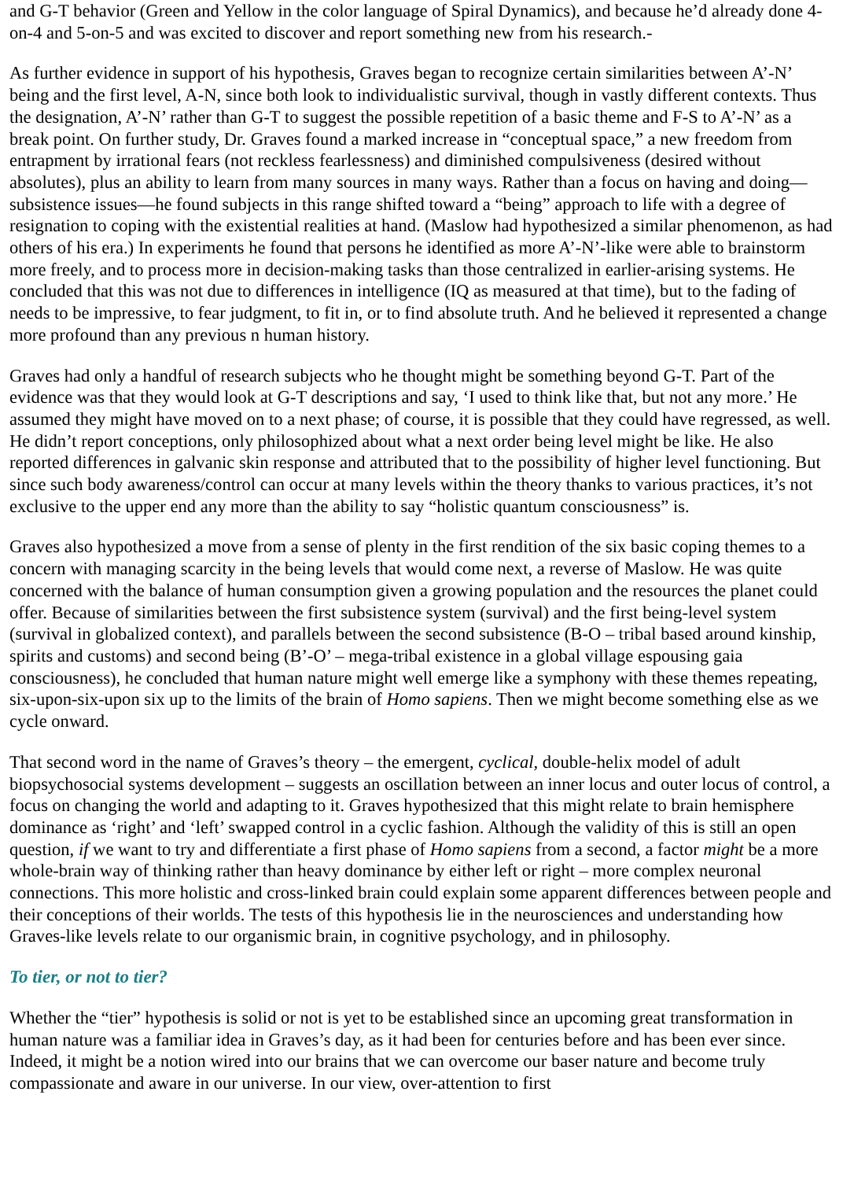and G-T behavior (Green and Yellow in the color language of Spiral Dynamics), and because he’d already done 4-on-4 and 5-on-5 and was excited to discover and report something new from his research.-
As further evidence in support of his hypothesis, Graves began to recognize certain similarities between A’-N’ being and the first level, A-N, since both look to individualistic survival, though in vastly different contexts. Thus the designation, A’-N’ rather than G-T to suggest the possible repetition of a basic theme and F-S to A’-N’ as a break point. On further study, Dr. Graves found a marked increase in “conceptual space,” a new freedom from entrapment by irrational fears (not reckless fearlessness) and diminished compulsiveness (desired without absolutes), plus an ability to learn from many sources in many ways. Rather than a focus on having and doing—subsistence issues—he found subjects in this range shifted toward a “being” approach to life with a degree of resignation to coping with the existential realities at hand. (Maslow had hypothesized a similar phenomenon, as had others of his era.) In experiments he found that persons he identified as more A’-N’-like were able to brainstorm more freely, and to process more in decision-making tasks than those centralized in earlier-arising systems. He concluded that this was not due to differences in intelligence (IQ as measured at that time), but to the fading of needs to be impressive, to fear judgment, to fit in, or to find absolute truth. And he believed it represented a change more profound than any previous n human history.
Graves had only a handful of research subjects who he thought might be something beyond G-T. Part of the evidence was that they would look at G-T descriptions and say, ‘I used to think like that, but not any more.’ He assumed they might have moved on to a next phase; of course, it is possible that they could have regressed, as well. He didn’t report conceptions, only philosophized about what a next order being level might be like. He also reported differences in galvanic skin response and attributed that to the possibility of higher level functioning. But since such body awareness/control can occur at many levels within the theory thanks to various practices, it’s not exclusive to the upper end any more than the ability to say “holistic quantum consciousness” is.
Graves also hypothesized a move from a sense of plenty in the first rendition of the six basic coping themes to a concern with managing scarcity in the being levels that would come next, a reverse of Maslow. He was quite concerned with the balance of human consumption given a growing population and the resources the planet could offer. Because of similarities between the first subsistence system (survival) and the first being-level system (survival in globalized context), and parallels between the second subsistence (B-O – tribal based around kinship, spirits and customs) and second being (B’-O’ – mega-tribal existence in a global village espousing gaia consciousness), he concluded that human nature might well emerge like a symphony with these themes repeating, six-upon-six-upon six up to the limits of the brain of Homo sapiens. Then we might become something else as we cycle onward.
That second word in the name of Graves’s theory – the emergent, cyclical, double-helix model of adult biopsychosocial systems development – suggests an oscillation between an inner locus and outer locus of control, a focus on changing the world and adapting to it. Graves hypothesized that this might relate to brain hemisphere dominance as ‘right’ and ‘left’ swapped control in a cyclic fashion. Although the validity of this is still an open question, if we want to try and differentiate a first phase of Homo sapiens from a second, a factor might be a more whole-brain way of thinking rather than heavy dominance by either left or right – more complex neuronal connections. This more holistic and cross-linked brain could explain some apparent differences between people and their conceptions of their worlds. The tests of this hypothesis lie in the neurosciences and understanding how Graves-like levels relate to our organismic brain, in cognitive psychology, and in philosophy.
To tier, or not to tier?
Whether the “tier” hypothesis is solid or not is yet to be established since an upcoming great transformation in human nature was a familiar idea in Graves’s day, as it had been for centuries before and has been ever since. Indeed, it might be a notion wired into our brains that we can overcome our baser nature and become truly compassionate and aware in our universe. In our view, over-attention to first